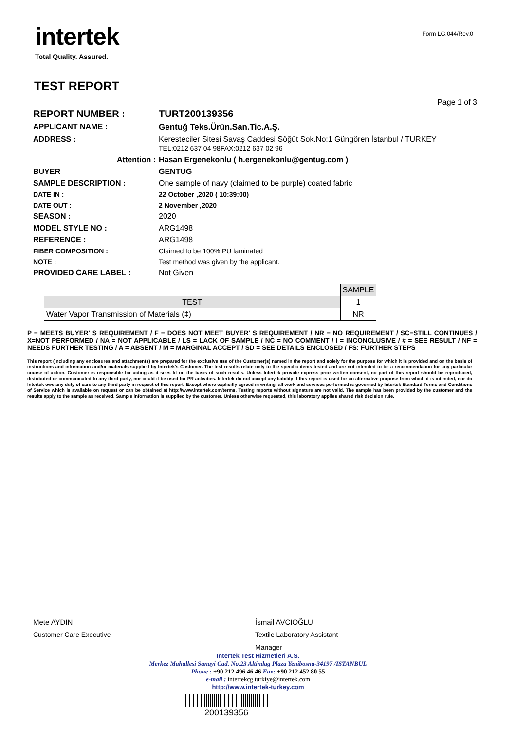intertek
Total Quality. Assured.
Form LG.044/Rev.0
TEST REPORT
Page 1 of 3
| REPORT NUMBER : | TURT200139356 |
| APPLICANT NAME : | Gentuğ Teks.Ürün.San.Tic.A.Ş. |
| ADDRESS : | Keresteciler Sitesi Savaş Caddesi Söğüt Sok.No:1 Güngören İstanbul / TURKEY TEL:0212 637 04 98FAX:0212 637 02 96 |
| Attention : | Hasan Ergenekonlu ( h.ergenekonlu@gentug.com ) |
| BUYER | GENTUG |
| SAMPLE DESCRIPTION : | One sample of navy (claimed to be purple) coated fabric |
| DATE IN : | 22 October ,2020 ( 10:39:00) |
| DATE OUT : | 2 November ,2020 |
| SEASON : | 2020 |
| MODEL STYLE NO : | ARG1498 |
| REFERENCE : | ARG1498 |
| FIBER COMPOSITION : | Claimed to be 100% PU laminated |
| NOTE : | Test method was given by the applicant. |
| PROVIDED CARE LABEL : | Not Given |
| | SAMPLE |
| TEST | 1 |
| Water Vapor Transmission of Materials (‡) | NR |
P = MEETS BUYER' S REQUIREMENT / F = DOES NOT MEET BUYER' S REQUIREMENT / NR = NO REQUIREMENT / SC=STILL CONTINUES / X=NOT PERFORMED / NA = NOT APPLICABLE / LS = LACK OF SAMPLE / NC = NO COMMENT / I = INCONCLUSIVE / # = SEE RESULT / NF = NEEDS FURTHER TESTING / A = ABSENT / M = MARGINAL ACCEPT / SD = SEE DETAILS ENCLOSED / FS: FURTHER STEPS
This report (including any enclosures and attachments) are prepared for the exclusive use of the Customer(s) named in the report and solely for the purpose for which it is provided and on the basis of instructions and information and/or materials supplied by Intertek's Customer. The test results relate only to the specific items tested and are not intended to be a recommendation for any particular course of action. Customer is responsible for acting as it sees fit on the basis of such results. Unless Intertek provide express prior written consent, no part of this report should be reproduced, distributed or communicated to any third party, nor could it be used for PR activities. Intertek do not accept any liability if this report is used for an alternative purpose from which it is intended, nor do Intertek owe any duty of care to any third party in respect of this report. Except where explicitly agreed in writing, all work and services performed is governed by Intertek Standard Terms and Conditions of Service which is available on request or can be obtained at http://www.intertek.com/terms. Testing reports without signature are not valid. The sample has been provided by the customer and the results apply to the sample as received. Sample information is supplied by the customer. Unless otherwise requested, this laboratory applies shared risk decision rule.
Mete AYDIN
Customer Care Executive
İsmail AVCIOĞLU
Textile Laboratory Assistant
Manager
Intertek Test Hizmetleri A.S.
Merkez Mahallesi Sanayi Cad. No.23 Altindag Plaza Yenibosna-34197 /ISTANBUL
Phone : +90 212 496 46 46 Fax: +90 212 452 80 55
e-mail : intertekcg.turkiye@intertek.com
http://www.intertek-turkey.com
200139356